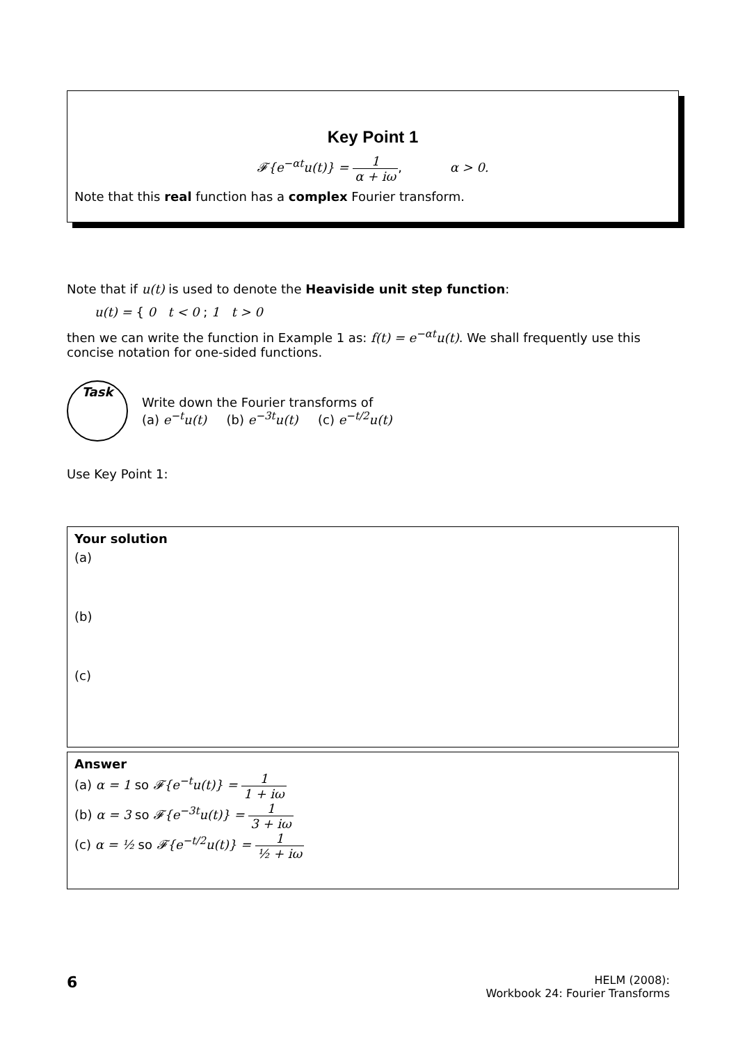Key Point 1
𝓕{e<sup>−αt</sup>u(t)} = 1 α + iω, α > 0.
Note that this real function has a complex Fourier transform.
Note that if u(t) is used to denote the Heaviside unit step function:
u(t) = { 0 t < 0 ; 1 t > 0
then we can write the function in Example 1 as: f(t) = e<sup>−αt</sup>u(t). We shall frequently use this concise notation for one-sided functions.
Task
Write down the Fourier transforms of
(a) e<sup>−t</sup>u(t) (b) e<sup>−3t</sup>u(t) (c) e<sup>−t/2</sup>u(t)
Use Key Point 1:
Your solution
(a)
(b)
(c)
Answer
(a) α = 1 so 𝓕{e<sup>−t</sup>u(t)} = 1 1 + iω
(b) α = 3 so 𝓕{e<sup>−3t</sup>u(t)} = 1 3 + iω
(c) α = ½ so 𝓕{e<sup>−t/2</sup>u(t)} = 1 ½ + iω
6
HELM (2008):
Workbook 24: Fourier Transforms